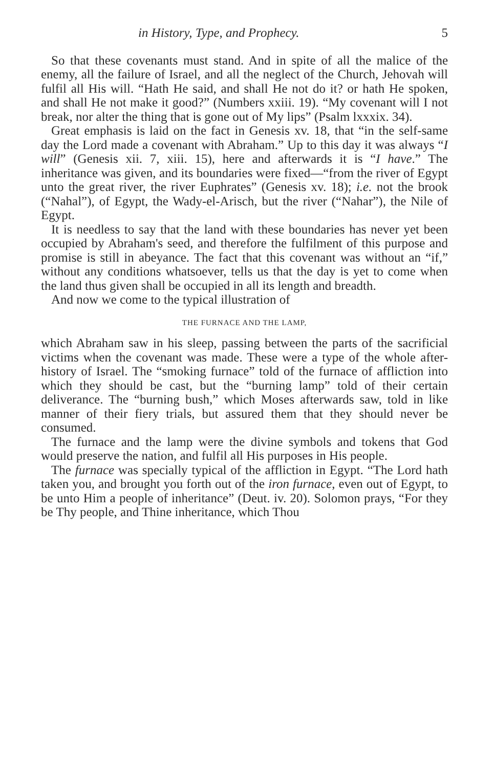in History, Type, and Prophecy. 5
So that these covenants must stand. And in spite of all the malice of the enemy, all the failure of Israel, and all the neglect of the Church, Jehovah will fulfil all His will. “Hath He said, and shall He not do it? or hath He spoken, and shall He not make it good?” (Numbers xxiii. 19). “My covenant will I not break, nor alter the thing that is gone out of My lips” (Psalm lxxxix. 34).
Great emphasis is laid on the fact in Genesis xv. 18, that “in the self-same day the Lord made a covenant with Abraham.” Up to this day it was always “I will” (Genesis xii. 7, xiii. 15), here and afterwards it is “I have.” The inheritance was given, and its boundaries were fixed—“from the river of Egypt unto the great river, the river Euphrates” (Genesis xv. 18); i.e. not the brook (“Nahal”), of Egypt, the Wady-el-Arisch, but the river (“Nahar”), the Nile of Egypt.
It is needless to say that the land with these boundaries has never yet been occupied by Abraham's seed, and therefore the fulfilment of this purpose and promise is still in abeyance. The fact that this covenant was without an “if,” without any conditions whatsoever, tells us that the day is yet to come when the land thus given shall be occupied in all its length and breadth.
And now we come to the typical illustration of
THE FURNACE AND THE LAMP,
which Abraham saw in his sleep, passing between the parts of the sacrificial victims when the covenant was made. These were a type of the whole after-history of Israel. The “smoking furnace” told of the furnace of affliction into which they should be cast, but the “burning lamp” told of their certain deliverance. The “burning bush,” which Moses afterwards saw, told in like manner of their fiery trials, but assured them that they should never be consumed.
The furnace and the lamp were the divine symbols and tokens that God would preserve the nation, and fulfil all His purposes in His people.
The furnace was specially typical of the affliction in Egypt. “The Lord hath taken you, and brought you forth out of the iron furnace, even out of Egypt, to be unto Him a people of inheritance” (Deut. iv. 20). Solomon prays, “For they be Thy people, and Thine inheritance, which Thou